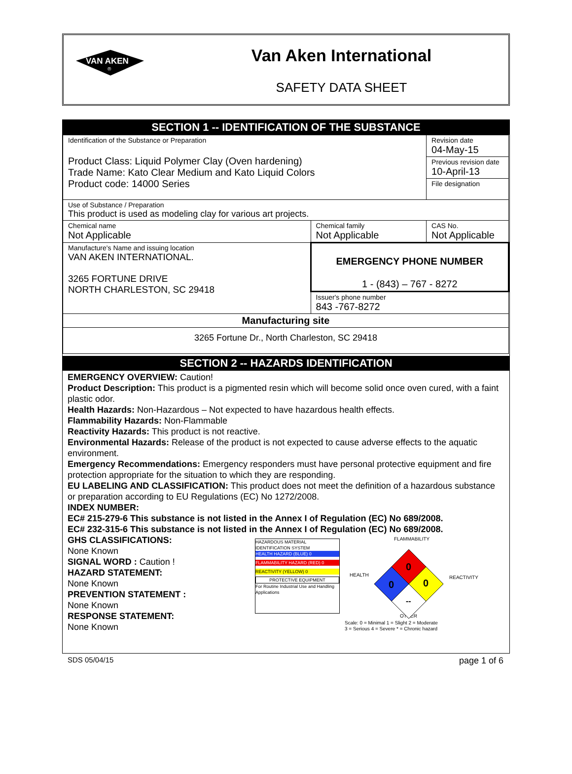VAN AKEN
®
Van Aken International
SAFETY DATA SHEET
SECTION 1 -- IDENTIFICATION OF THE SUBSTANCE
| Identification of the Substance or Preparation Product Class: Liquid Polymer Clay (Oven hardening) Trade Name: Kato Clear Medium and Kato Liquid Colors Product code: 14000 Series | | Revision date 04-May-15 |
| | | Previous revision date 10-April-13 |
| | | File designation |
| Use of Substance / Preparation This product is used as modeling clay for various art projects. | | |
| Chemical name Not Applicable | Chemical family Not Applicable | CAS No. Not Applicable |
| Manufacture's Name and issuing location VAN AKEN INTERNATIONAL. 3265 FORTUNE DRIVE NORTH CHARLESTON, SC 29418 | EMERGENCY PHONE NUMBER 1 - (843) – 767 - 8272 | |
| | Issuer's phone number 843 -767-8272 | |
| Manufacturing site | | |
| 3265 Fortune Dr., North Charleston, SC 29418 | | |
SECTION 2 -- HAZARDS IDENTIFICATION
EMERGENCY OVERVIEW: Caution!
Product Description: This product is a pigmented resin which will become solid once oven cured, with a faint plastic odor.
Health Hazards: Non-Hazardous – Not expected to have hazardous health effects.
Flammability Hazards: Non-Flammable
Reactivity Hazards: This product is not reactive.
Environmental Hazards: Release of the product is not expected to cause adverse effects to the aquatic environment.
Emergency Recommendations: Emergency responders must have personal protective equipment and fire protection appropriate for the situation to which they are responding.
EU LABELING AND CLASSIFICATION: This product does not meet the definition of a hazardous substance or preparation according to EU Regulations (EC) No 1272/2008.
INDEX NUMBER:
EC# 215-279-6 This substance is not listed in the Annex I of Regulation (EC) No 689/2008.
EC# 232-315-6 This substance is not listed in the Annex I of Regulation (EC) No 689/2008.
GHS CLASSIFICATIONS:
None Known
SIGNAL WORD : Caution !
HAZARD STATEMENT:
None Known
PREVENTION STATEMENT :
None Known
RESPONSE STATEMENT:
None Known
HAZARDOUS MATERIAL IDENTIFICATION SYSTEM
HEALTH HAZARD (BLUE) 0
FLAMMABILITY HAZARD (RED) 0
REACTIVITY (YELLOW) 0
PROTECTIVE EQUIPMENT
For Routine Industrial Use and Handling Applications
FLAMMABILITY
HEALTH
REACTIVITY
OTHER
0
0
0
--
Scale: 0 = Minimal 1 = Slight 2 = Moderate
3 = Serious 4 = Severe * = Chronic hazard
SDS 05/04/15 page 1 of 6